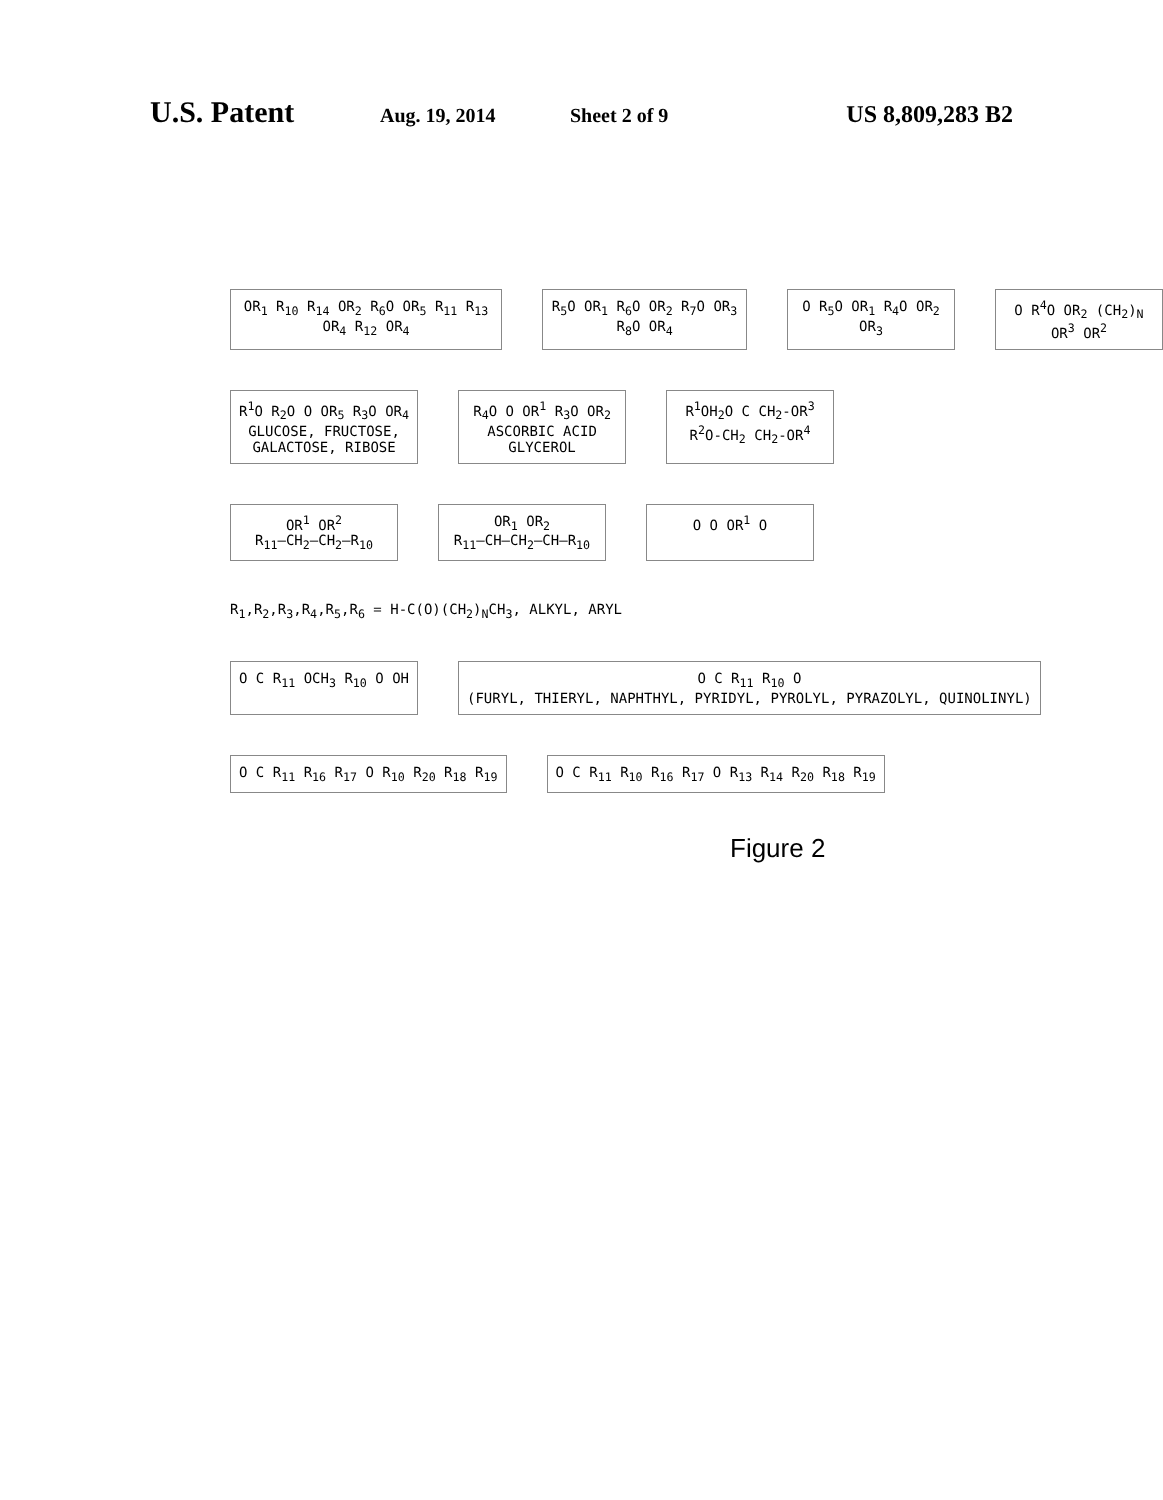U.S. Patent
Aug. 19, 2014 Sheet 2 of 9
US 8,809,283 B2
OR<sub>1</sub> R<sub>10</sub> R<sub>14</sub> OR<sub>2</sub> R<sub>6</sub>O OR<sub>5</sub> R<sub>11</sub> R<sub>13</sub> OR<sub>4</sub> R<sub>12</sub> OR<sub>4</sub>
R<sub>5</sub>O OR<sub>1</sub> R<sub>6</sub>O OR<sub>2</sub> R<sub>7</sub>O OR<sub>3</sub> R<sub>8</sub>O OR<sub>4</sub>
O R<sub>5</sub>O OR<sub>1</sub> R<sub>4</sub>O OR<sub>2</sub> OR<sub>3</sub> O R<sup>4</sup>O OR<sub>2</sub> (CH<sub>2</sub>)<sub>N</sub> OR<sup>3</sup> OR<sup>2</sup>
R<sup>1</sup>O R<sub>2</sub>O O OR<sub>5</sub> R<sub>3</sub>O OR<sub>4</sub>
GLUCOSE, FRUCTOSE,
GALACTOSE, RIBOSE
R<sub>4</sub>O O OR<sup>1</sup> R<sub>3</sub>O OR<sub>2</sub>
ASCORBIC ACID
GLYCEROL
R<sup>1</sup>OH<sub>2</sub>O C CH<sub>2</sub>-OR<sup>3</sup>
R<sup>2</sup>O-CH<sub>2</sub> CH<sub>2</sub>-OR<sup>4</sup>
OR<sup>1</sup> OR<sup>2</sup>
R<sub>11</sub>—CH<sub>2</sub>—CH<sub>2</sub>—R<sub>10</sub>
OR<sub>1</sub> OR<sub>2</sub>
R<sub>11</sub>—CH—CH<sub>2</sub>—CH—R<sub>10</sub>
O O OR<sup>1</sup> O
R<sub>1</sub>,R<sub>2</sub>,R<sub>3</sub>,R<sub>4</sub>,R<sub>5</sub>,R<sub>6</sub> = H-C(O)(CH<sub>2</sub>)<sub>N</sub>CH<sub>3</sub>, ALKYL, ARYL
O C R<sub>11</sub> OCH<sub>3</sub> R<sub>10</sub> O OH O C R<sub>11</sub> R<sub>10</sub> O
(FURYL, THIERYL, NAPHTHYL, PYRIDYL, PYROLYL, PYRAZOLYL, QUINOLINYL)
O C R<sub>11</sub> R<sub>16</sub> R<sub>17</sub> O R<sub>10</sub> R<sub>20</sub> R<sub>18</sub> R<sub>19</sub>
O C R<sub>11</sub> R<sub>10</sub> R<sub>16</sub> R<sub>17</sub> O R<sub>13</sub> R<sub>14</sub> R<sub>20</sub> R<sub>18</sub> R<sub>19</sub>
Figure 2